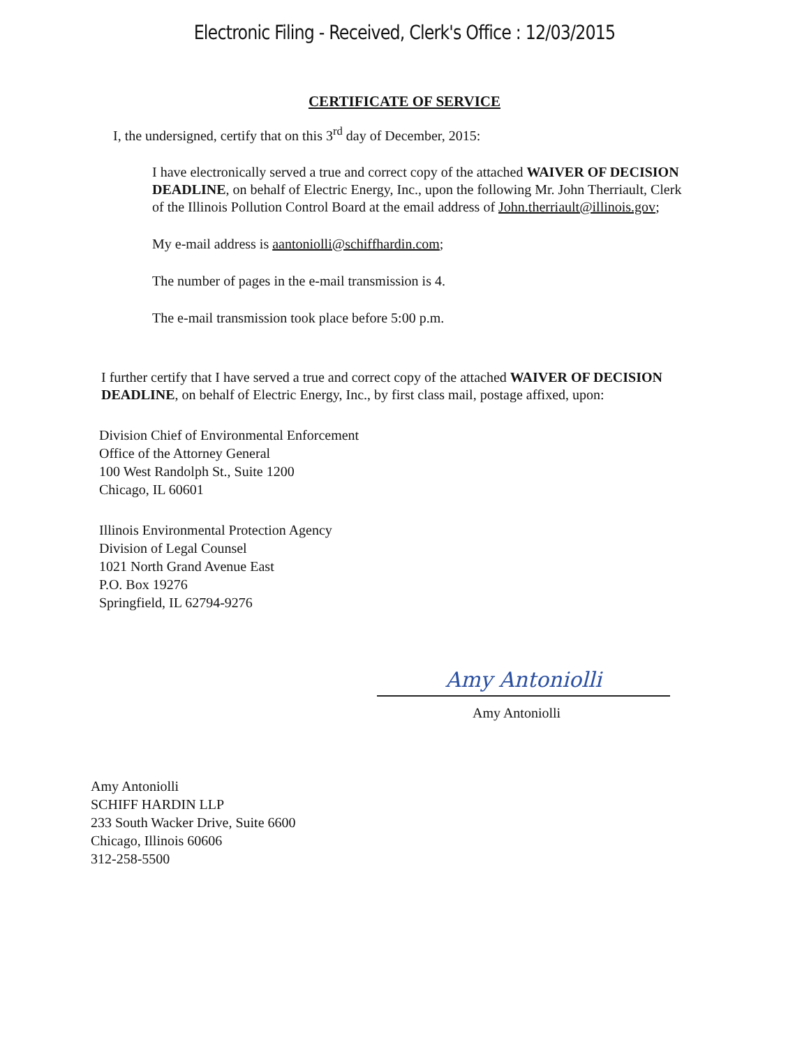Electronic Filing - Received, Clerk's Office : 12/03/2015
CERTIFICATE OF SERVICE
I, the undersigned, certify that on this 3<sup>rd</sup> day of December, 2015:
I have electronically served a true and correct copy of the attached WAIVER OF DECISION DEADLINE, on behalf of Electric Energy, Inc., upon the following Mr. John Therriault, Clerk of the Illinois Pollution Control Board at the email address of John.therriault@illinois.gov;
My e-mail address is aantoniolli@schiffhardin.com;
The number of pages in the e-mail transmission is 4.
The e-mail transmission took place before 5:00 p.m.
I further certify that I have served a true and correct copy of the attached WAIVER OF DECISION DEADLINE, on behalf of Electric Energy, Inc., by first class mail, postage affixed, upon:
Division Chief of Environmental Enforcement
Office of the Attorney General
100 West Randolph St., Suite 1200
Chicago, IL 60601
Illinois Environmental Protection Agency
Division of Legal Counsel
1021 North Grand Avenue East
P.O. Box 19276
Springfield, IL 62794-9276
Amy Antoniolli
Amy Antoniolli
Amy Antoniolli
SCHIFF HARDIN LLP
233 South Wacker Drive, Suite 6600
Chicago, Illinois 60606
312-258-5500